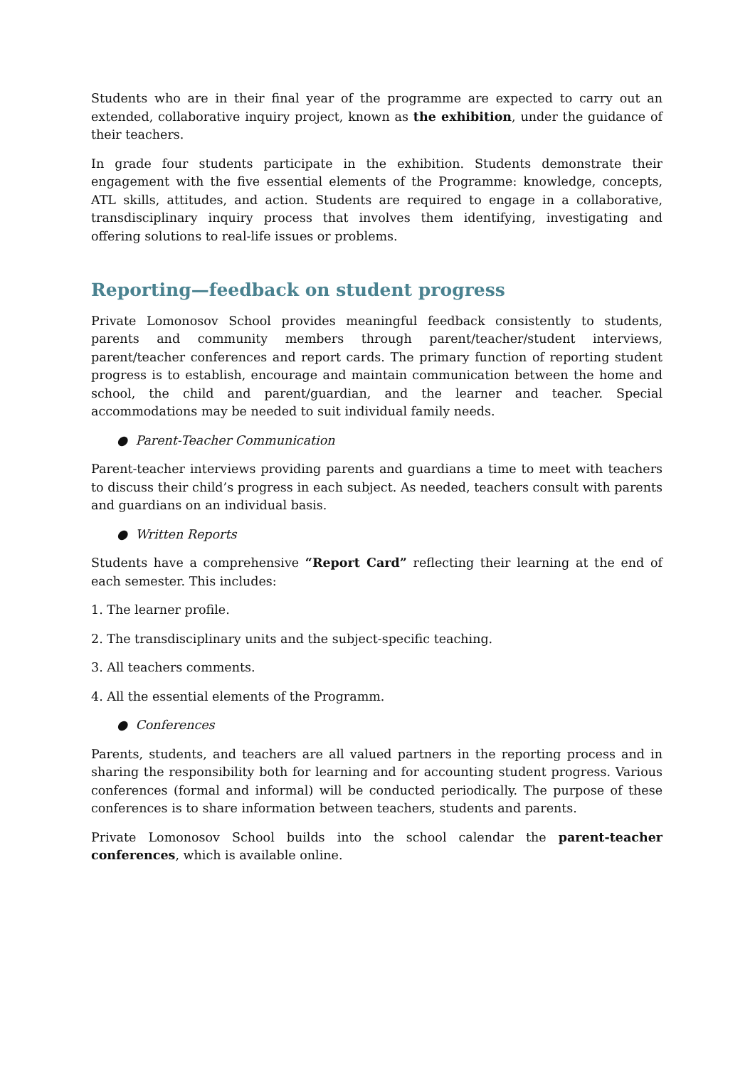Students who are in their final year of the programme are expected to carry out an extended, collaborative inquiry project, known as the exhibition, under the guidance of their teachers.
In grade four students participate in the exhibition. Students demonstrate their engagement with the five essential elements of the Programme: knowledge, concepts, ATL skills, attitudes, and action. Students are required to engage in a collaborative, transdisciplinary inquiry process that involves them identifying, investigating and offering solutions to real-life issues or problems.
Reporting—feedback on student progress
Private Lomonosov School provides meaningful feedback consistently to students, parents and community members through parent/teacher/student interviews, parent/teacher conferences and report cards. The primary function of reporting student progress is to establish, encourage and maintain communication between the home and school, the child and parent/guardian, and the learner and teacher. Special accommodations may be needed to suit individual family needs.
● Parent-Teacher Communication
Parent-teacher interviews providing parents and guardians a time to meet with teachers to discuss their child’s progress in each subject. As needed, teachers consult with parents and guardians on an individual basis.
● Written Reports
Students have a comprehensive “Report Card” reflecting their learning at the end of each semester. This includes:
1. The learner profile.
2. The transdisciplinary units and the subject-specific teaching.
3. All teachers comments.
4. All the essential elements of the Programm.
● Conferences
Parents, students, and teachers are all valued partners in the reporting process and in sharing the responsibility both for learning and for accounting student progress. Various conferences (formal and informal) will be conducted periodically. The purpose of these conferences is to share information between teachers, students and parents.
Private Lomonosov School builds into the school calendar the parent-teacher conferences, which is available online.